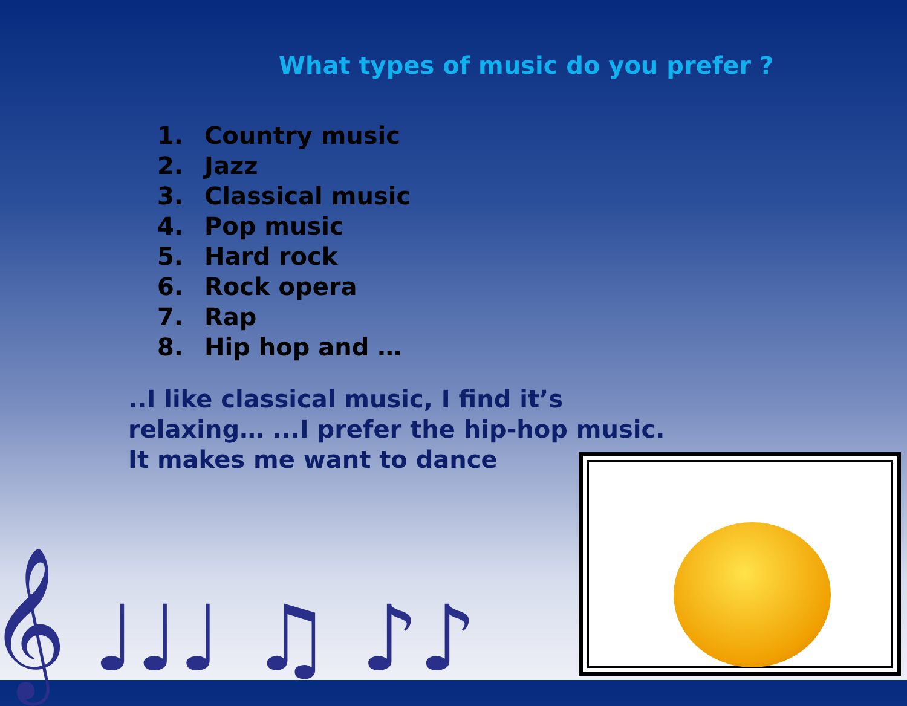What types of music do you prefer ?
1. Country music
2. Jazz
3. Classical music
4. Pop music
5. Hard rock
6. Rock opera
7. Rap
8. Hip hop and …
..I like classical music, I find it’s relaxing… ...I prefer the hip-hop music. It makes me want to dance
𝄞 ♩♩♩ ♫ ♪♪